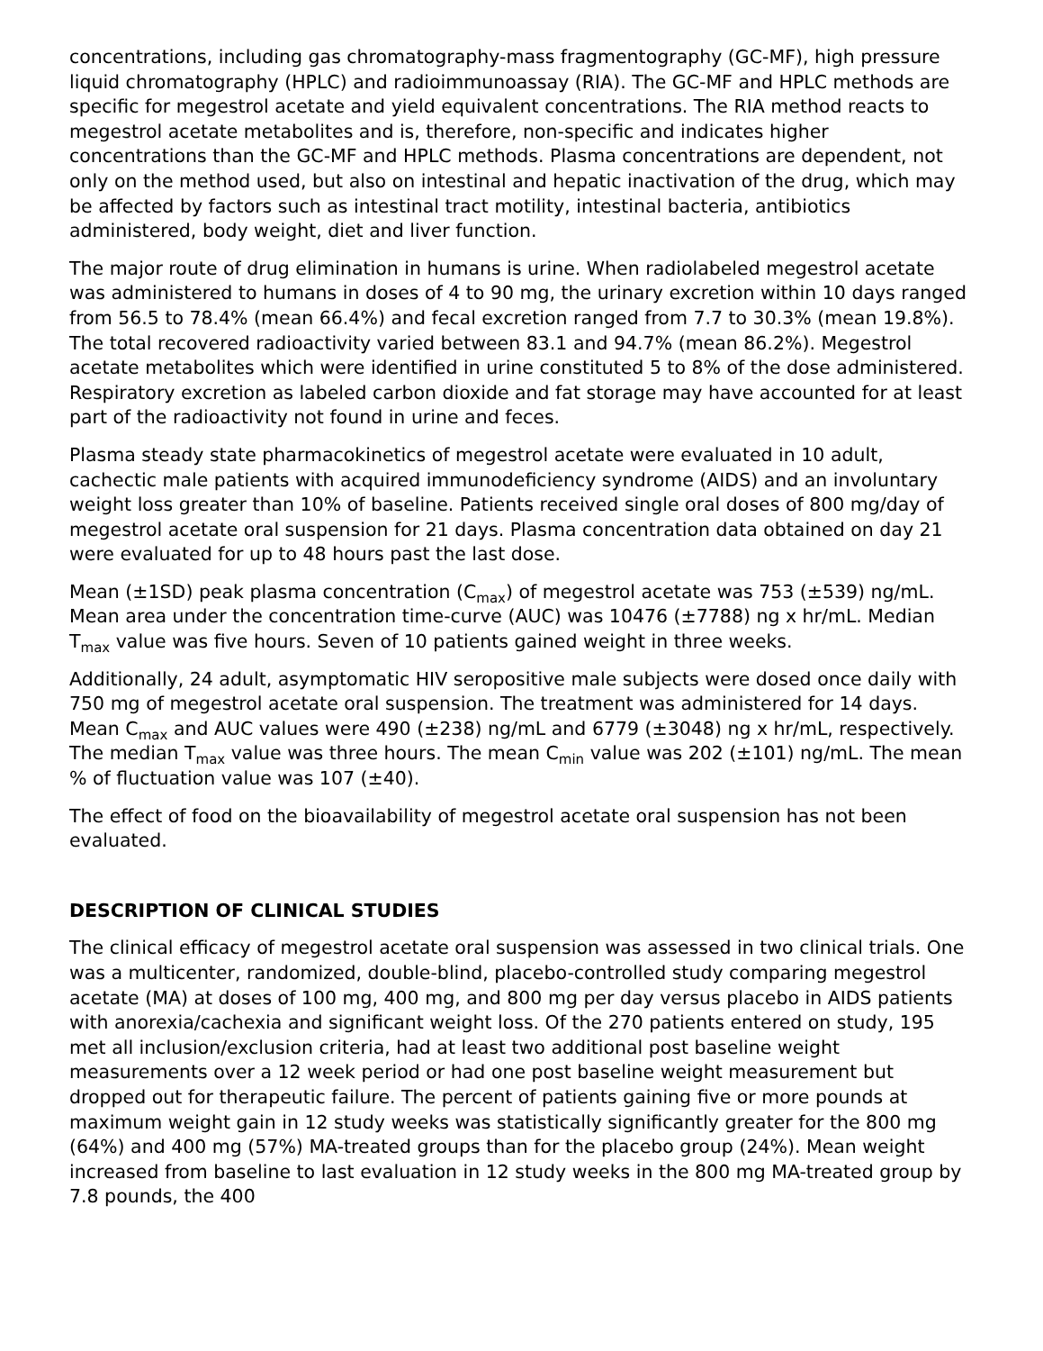concentrations, including gas chromatography-mass fragmentography (GC-MF), high pressure liquid chromatography (HPLC) and radioimmunoassay (RIA). The GC-MF and HPLC methods are specific for megestrol acetate and yield equivalent concentrations. The RIA method reacts to megestrol acetate metabolites and is, therefore, non-specific and indicates higher concentrations than the GC-MF and HPLC methods. Plasma concentrations are dependent, not only on the method used, but also on intestinal and hepatic inactivation of the drug, which may be affected by factors such as intestinal tract motility, intestinal bacteria, antibiotics administered, body weight, diet and liver function.
The major route of drug elimination in humans is urine. When radiolabeled megestrol acetate was administered to humans in doses of 4 to 90 mg, the urinary excretion within 10 days ranged from 56.5 to 78.4% (mean 66.4%) and fecal excretion ranged from 7.7 to 30.3% (mean 19.8%). The total recovered radioactivity varied between 83.1 and 94.7% (mean 86.2%). Megestrol acetate metabolites which were identified in urine constituted 5 to 8% of the dose administered. Respiratory excretion as labeled carbon dioxide and fat storage may have accounted for at least part of the radioactivity not found in urine and feces.
Plasma steady state pharmacokinetics of megestrol acetate were evaluated in 10 adult, cachectic male patients with acquired immunodeficiency syndrome (AIDS) and an involuntary weight loss greater than 10% of baseline. Patients received single oral doses of 800 mg/day of megestrol acetate oral suspension for 21 days. Plasma concentration data obtained on day 21 were evaluated for up to 48 hours past the last dose.
Mean (±1SD) peak plasma concentration (C<sub>max</sub>) of megestrol acetate was 753 (±539) ng/mL. Mean area under the concentration time-curve (AUC) was 10476 (±7788) ng x hr/mL. Median T<sub>max</sub> value was five hours. Seven of 10 patients gained weight in three weeks.
Additionally, 24 adult, asymptomatic HIV seropositive male subjects were dosed once daily with 750 mg of megestrol acetate oral suspension. The treatment was administered for 14 days. Mean C<sub>max</sub> and AUC values were 490 (±238) ng/mL and 6779 (±3048) ng x hr/mL, respectively. The median T<sub>max</sub> value was three hours. The mean C<sub>min</sub> value was 202 (±101) ng/mL. The mean % of fluctuation value was 107 (±40).
The effect of food on the bioavailability of megestrol acetate oral suspension has not been evaluated.
DESCRIPTION OF CLINICAL STUDIES
The clinical efficacy of megestrol acetate oral suspension was assessed in two clinical trials. One was a multicenter, randomized, double-blind, placebo-controlled study comparing megestrol acetate (MA) at doses of 100 mg, 400 mg, and 800 mg per day versus placebo in AIDS patients with anorexia/cachexia and significant weight loss. Of the 270 patients entered on study, 195 met all inclusion/exclusion criteria, had at least two additional post baseline weight measurements over a 12 week period or had one post baseline weight measurement but dropped out for therapeutic failure. The percent of patients gaining five or more pounds at maximum weight gain in 12 study weeks was statistically significantly greater for the 800 mg (64%) and 400 mg (57%) MA-treated groups than for the placebo group (24%). Mean weight increased from baseline to last evaluation in 12 study weeks in the 800 mg MA-treated group by 7.8 pounds, the 400